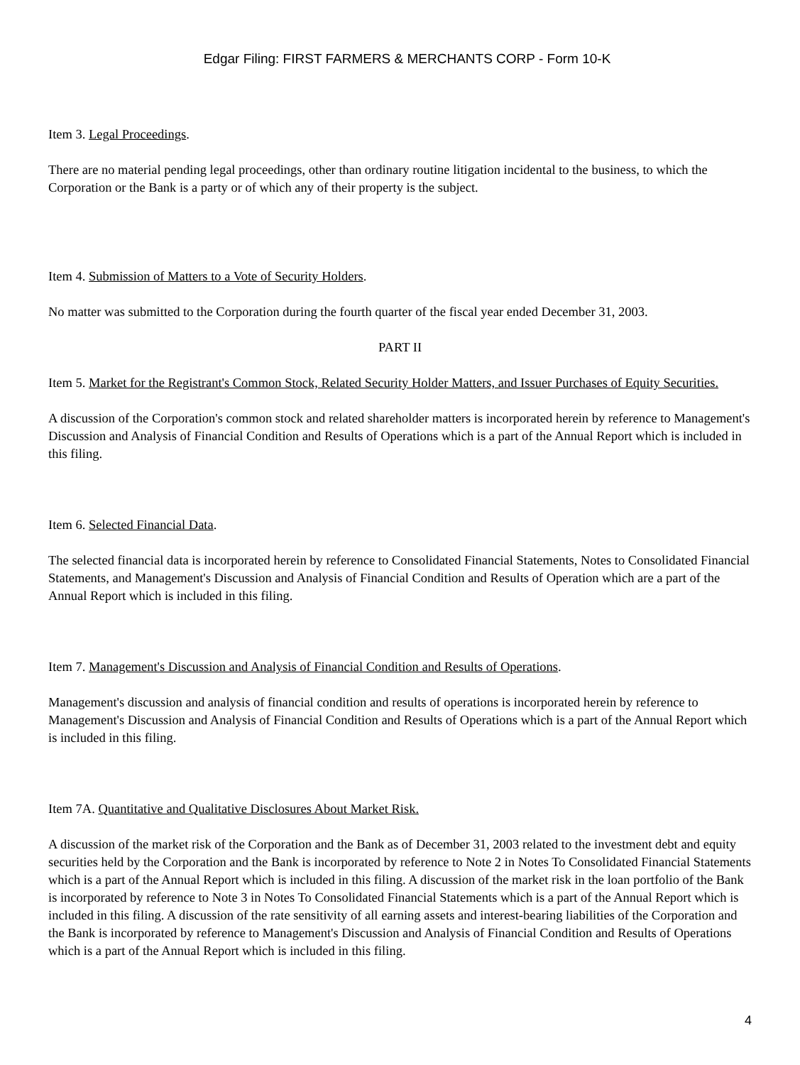Edgar Filing: FIRST FARMERS & MERCHANTS CORP - Form 10-K
Item 3. Legal Proceedings.
There are no material pending legal proceedings, other than ordinary routine litigation incidental to the business, to which the Corporation or the Bank is a party or of which any of their property is the subject.
Item 4. Submission of Matters to a Vote of Security Holders.
No matter was submitted to the Corporation during the fourth quarter of the fiscal year ended December 31, 2003.
PART II
Item 5. Market for the Registrant's Common Stock, Related Security Holder Matters, and Issuer Purchases of Equity Securities.
A discussion of the Corporation's common stock and related shareholder matters is incorporated herein by reference to Management's Discussion and Analysis of Financial Condition and Results of Operations which is a part of the Annual Report which is included in this filing.
Item 6. Selected Financial Data.
The selected financial data is incorporated herein by reference to Consolidated Financial Statements, Notes to Consolidated Financial Statements, and Management's Discussion and Analysis of Financial Condition and Results of Operation which are a part of the Annual Report which is included in this filing.
Item 7. Management's Discussion and Analysis of Financial Condition and Results of Operations.
Management's discussion and analysis of financial condition and results of operations is incorporated herein by reference to Management's Discussion and Analysis of Financial Condition and Results of Operations which is a part of the Annual Report which is included in this filing.
Item 7A. Quantitative and Qualitative Disclosures About Market Risk.
A discussion of the market risk of the Corporation and the Bank as of December 31, 2003 related to the investment debt and equity securities held by the Corporation and the Bank is incorporated by reference to Note 2 in Notes To Consolidated Financial Statements which is a part of the Annual Report which is included in this filing. A discussion of the market risk in the loan portfolio of the Bank is incorporated by reference to Note 3 in Notes To Consolidated Financial Statements which is a part of the Annual Report which is included in this filing. A discussion of the rate sensitivity of all earning assets and interest-bearing liabilities of the Corporation and the Bank is incorporated by reference to Management's Discussion and Analysis of Financial Condition and Results of Operations which is a part of the Annual Report which is included in this filing.
4